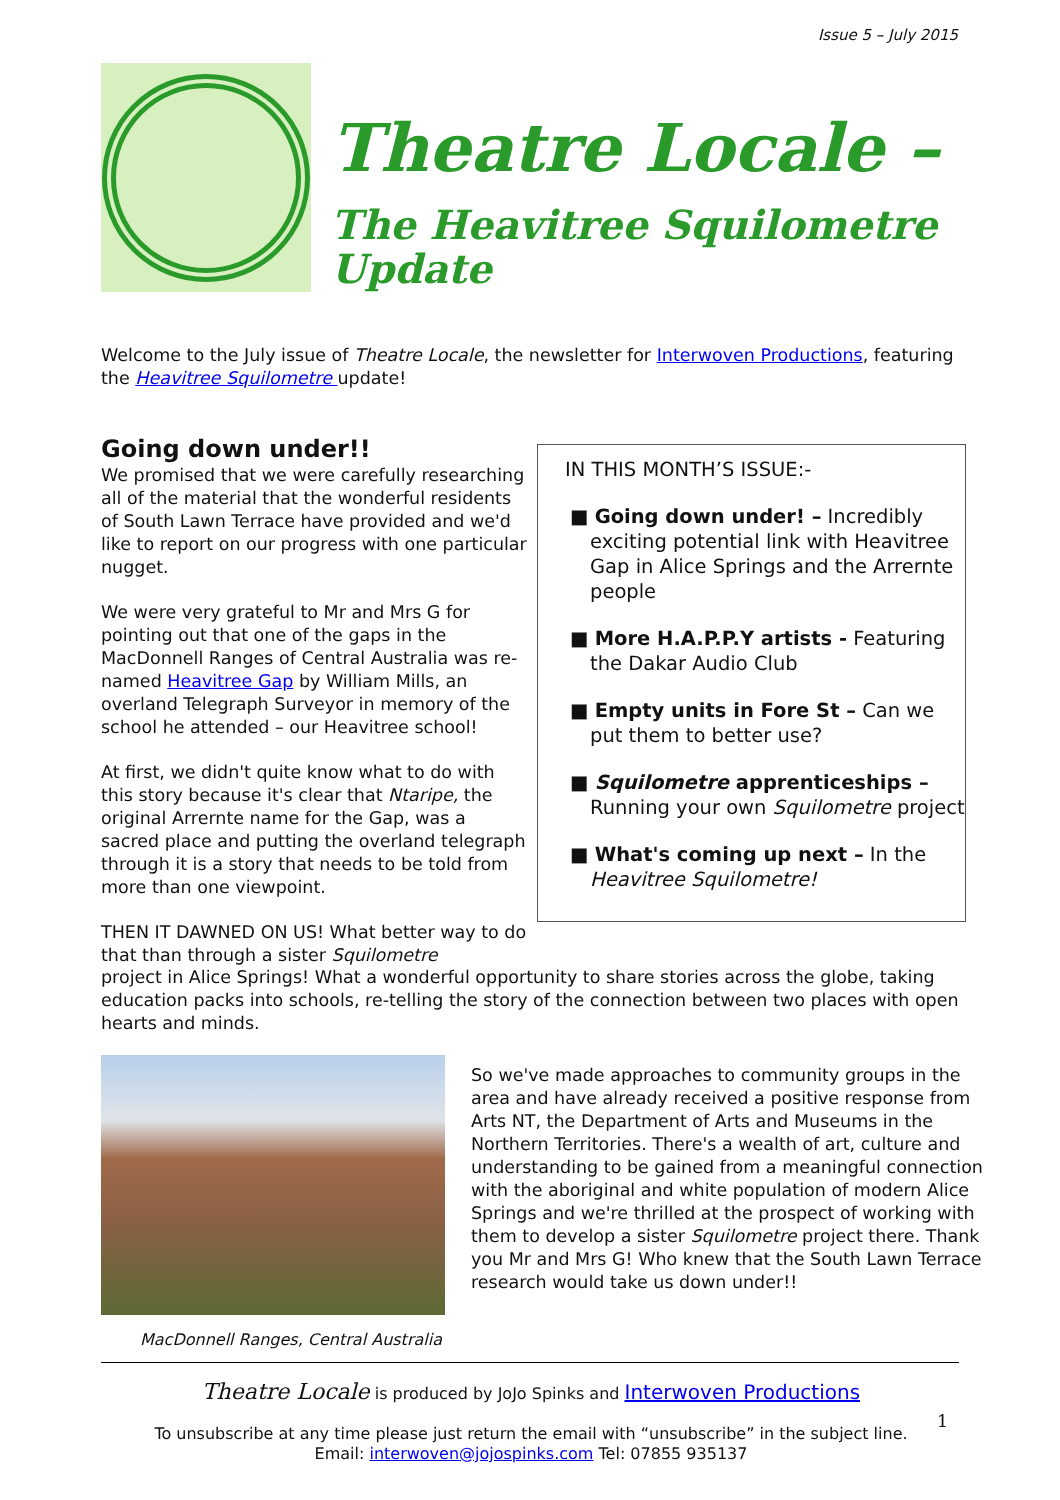Issue 5 – July 2015
Theatre Locale –
The Heavitree Squilometre Update
Welcome to the July issue of Theatre Locale, the newsletter for Interwoven Productions, featuring the Heavitree Squilometre update!
Going down under!!
We promised that we were carefully researching all of the material that the wonderful residents of South Lawn Terrace have provided and we'd like to report on our progress with one particular nugget.
We were very grateful to Mr and Mrs G for pointing out that one of the gaps in the MacDonnell Ranges of Central Australia was re-named Heavitree Gap by William Mills, an overland Telegraph Surveyor in memory of the school he attended – our Heavitree school!
At first, we didn't quite know what to do with this story because it's clear that Ntaripe, the original Arrernte name for the Gap, was a sacred place and putting the overland telegraph through it is a story that needs to be told from more than one viewpoint.
THEN IT DAWNED ON US! What better way to do that than through a sister Squilometre
IN THIS MONTH’S ISSUE:-
■ Going down under! – Incredibly exciting potential link with Heavitree Gap in Alice Springs and the Arrernte people
■ More H.A.P.P.Y artists - Featuring the Dakar Audio Club
■ Empty units in Fore St – Can we put them to better use?
■ Squilometre apprenticeships – Running your own Squilometre project
■ What's coming up next – In the Heavitree Squilometre!
project in Alice Springs! What a wonderful opportunity to share stories across the globe, taking education packs into schools, re-telling the story of the connection between two places with open hearts and minds.
MacDonnell Ranges, Central Australia
So we've made approaches to community groups in the area and have already received a positive response from Arts NT, the Department of Arts and Museums in the Northern Territories. There's a wealth of art, culture and understanding to be gained from a meaningful connection with the aboriginal and white population of modern Alice Springs and we're thrilled at the prospect of working with them to develop a sister Squilometre project there. Thank you Mr and Mrs G! Who knew that the South Lawn Terrace research would take us down under!!
Theatre Locale is produced by JoJo Spinks and Interwoven Productions
To unsubscribe at any time please just return the email with “unsubscribe” in the subject line.
Email: interwoven@jojospinks.com Tel: 07855 935137
1